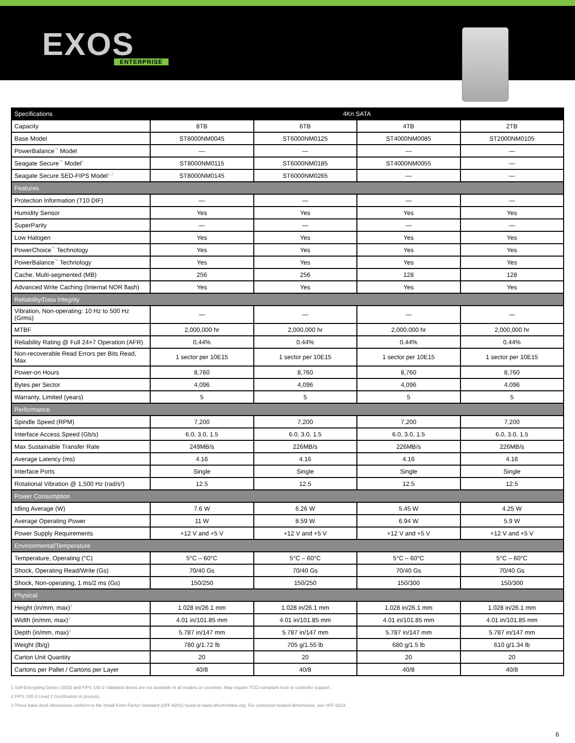EXOS
ENTERPRISE
| Specifications | 4Kn SATA | | | |
| --- | --- | --- | --- | --- |
| Capacity | 8TB | 6TB | 4TB | 2TB |
| Base Model | ST8000NM0045 | ST6000NM0125 | ST4000NM0085 | ST2000NM0105 |
| PowerBalance<sup>™</sup> Model | — | — | — | — |
| Seagate Secure<sup>™</sup> Model<sup>1</sup> | ST8000NM0115 | ST6000NM0185 | ST4000NM0055 | — |
| Seagate Secure SED-FIPS Model<sup>1,2</sup> | ST8000NM0145 | ST6000NM0265 | — | — |
| Features | | | | |
| Protection Information (T10 DIF) | — | — | — | — |
| Humidity Sensor | Yes | Yes | Yes | Yes |
| SuperParity | — | — | — | — |
| Low Halogen | Yes | Yes | Yes | Yes |
| PowerChoice<sup>™</sup> Technology | Yes | Yes | Yes | Yes |
| PowerBalance<sup>™</sup> Technology | Yes | Yes | Yes | Yes |
| Cache, Multi-segmented (MB) | 256 | 256 | 128 | 128 |
| Advanced Write Caching (Internal NOR flash) | Yes | Yes | Yes | Yes |
| Reliability/Data Integrity | | | | |
| Vibration, Non-operating: 10 Hz to 500 Hz (Grms) | — | — | — | — |
| MTBF | 2,000,000 hr | 2,000,000 hr | 2,000,000 hr | 2,000,000 hr |
| Reliability Rating @ Full 24×7 Operation (AFR) | 0.44% | 0.44% | 0.44% | 0.44% |
| Non-recoverable Read Errors per Bits Read, Max | 1 sector per 10E15 | 1 sector per 10E15 | 1 sector per 10E15 | 1 sector per 10E15 |
| Power-on Hours | 8,760 | 8,760 | 8,760 | 8,760 |
| Bytes per Sector | 4,096 | 4,096 | 4,096 | 4,096 |
| Warranty, Limited (years) | 5 | 5 | 5 | 5 |
| Performance | | | | |
| Spindle Speed (RPM) | 7,200 | 7,200 | 7,200 | 7,200 |
| Interface Access Speed (Gb/s) | 6.0, 3.0, 1.5 | 6.0, 3.0, 1.5 | 6.0, 3.0, 1.5 | 6.0, 3.0, 1.5 |
| Max Sustainable Transfer Rate | 249MB/s | 226MB/s | 226MB/s | 226MB/s |
| Average Latency (ms) | 4.16 | 4.16 | 4.16 | 4.16 |
| Interface Ports | Single | Single | Single | Single |
| Rotational Vibration @ 1,500 Hz (rad/s²) | 12.5 | 12.5 | 12.5 | 12.5 |
| Power Consumption | | | | |
| Idling Average (W) | 7.6 W | 6.26 W | 5.45 W | 4.25 W |
| Average Operating Power | 11 W | 8.59 W | 6.94 W | 5.9 W |
| Power Supply Requirements | +12 V and +5 V | +12 V and +5 V | +12 V and +5 V | +12 V and +5 V |
| Environmental/Temperature | | | | |
| Temperature, Operating (°C) | 5°C – 60°C | 5°C – 60°C | 5°C – 60°C | 5°C – 60°C |
| Shock, Operating Read/Write (Gs) | 70/40 Gs | 70/40 Gs | 70/40 Gs | 70/40 Gs |
| Shock, Non-operating, 1 ms/2 ms (Gs) | 150/250 | 150/250 | 150/300 | 150/300 |
| Physical | | | | |
| Height (in/mm, max)<sup>3</sup> | 1.028 in/26.1 mm | 1.028 in/26.1 mm | 1.028 in/26.1 mm | 1.028 in/26.1 mm |
| Width (in/mm, max)<sup>3</sup> | 4.01 in/101.85 mm | 4.01 in/101.85 mm | 4.01 in/101.85 mm | 4.01 in/101.85 mm |
| Depth (in/mm, max)<sup>3</sup> | 5.787 in/147 mm | 5.787 in/147 mm | 5.787 in/147 mm | 5.787 in/147 mm |
| Weight (lb/g) | 780 g/1.72 lb | 705 g/1.55 lb | 680 g/1.5 lb | 610 g/1.34 lb |
| Carton Unit Quantity | 20 | 20 | 20 | 20 |
| Cartons per Pallet / Cartons per Layer | 40/8 | 40/8 | 40/8 | 40/8 |
1 Self-Encrypting Drives (SED) and FIPS 140-2 Validated drives are not available in all models or countries. May require TCG-compliant host or controller support.
2 FIPS 140-2 Level 2 Certification in process.
3 These base deck dimensions conform to the Small Form Factor Standard (SFF-8201) found at www.sffcommittee.org. For connector-related dimensions, see SFF-8223.
6